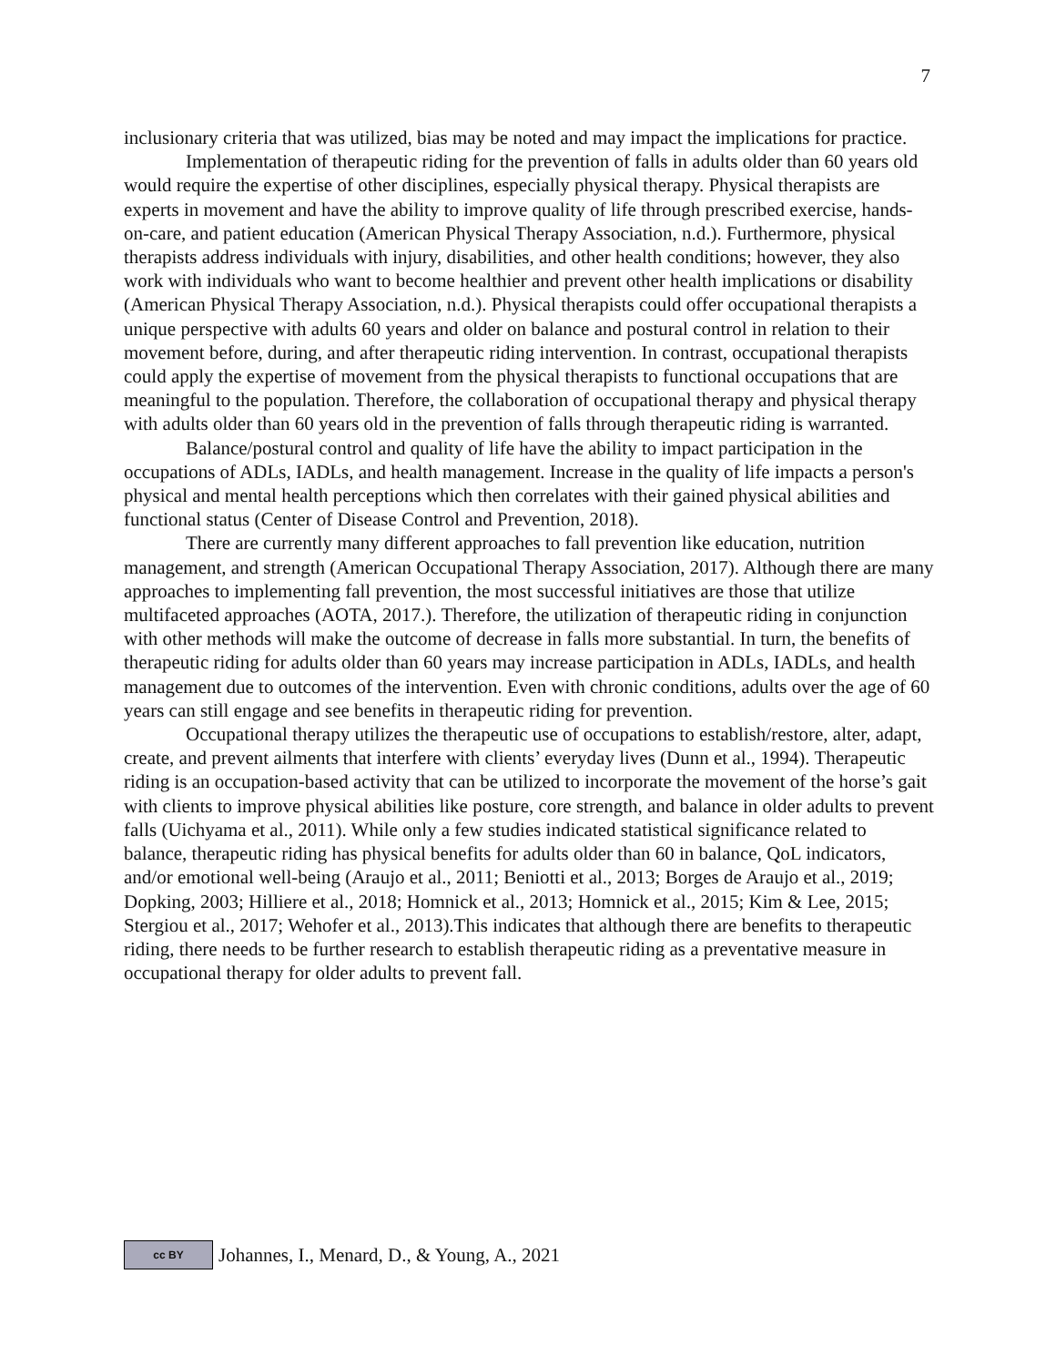7
inclusionary criteria that was utilized, bias may be noted and may impact the implications for practice.
Implementation of therapeutic riding for the prevention of falls in adults older than 60 years old would require the expertise of other disciplines, especially physical therapy. Physical therapists are experts in movement and have the ability to improve quality of life through prescribed exercise, hands-on-care, and patient education (American Physical Therapy Association, n.d.). Furthermore, physical therapists address individuals with injury, disabilities, and other health conditions; however, they also work with individuals who want to become healthier and prevent other health implications or disability (American Physical Therapy Association, n.d.). Physical therapists could offer occupational therapists a unique perspective with adults 60 years and older on balance and postural control in relation to their movement before, during, and after therapeutic riding intervention. In contrast, occupational therapists could apply the expertise of movement from the physical therapists to functional occupations that are meaningful to the population. Therefore, the collaboration of occupational therapy and physical therapy with adults older than 60 years old in the prevention of falls through therapeutic riding is warranted.
Balance/postural control and quality of life have the ability to impact participation in the occupations of ADLs, IADLs, and health management. Increase in the quality of life impacts a person's physical and mental health perceptions which then correlates with their gained physical abilities and functional status (Center of Disease Control and Prevention, 2018).
There are currently many different approaches to fall prevention like education, nutrition management, and strength (American Occupational Therapy Association, 2017). Although there are many approaches to implementing fall prevention, the most successful initiatives are those that utilize multifaceted approaches (AOTA, 2017.). Therefore, the utilization of therapeutic riding in conjunction with other methods will make the outcome of decrease in falls more substantial. In turn, the benefits of therapeutic riding for adults older than 60 years may increase participation in ADLs, IADLs, and health management due to outcomes of the intervention. Even with chronic conditions, adults over the age of 60 years can still engage and see benefits in therapeutic riding for prevention.
Occupational therapy utilizes the therapeutic use of occupations to establish/restore, alter, adapt, create, and prevent ailments that interfere with clients’ everyday lives (Dunn et al., 1994). Therapeutic riding is an occupation-based activity that can be utilized to incorporate the movement of the horse’s gait with clients to improve physical abilities like posture, core strength, and balance in older adults to prevent falls (Uichyama et al., 2011). While only a few studies indicated statistical significance related to balance, therapeutic riding has physical benefits for adults older than 60 in balance, QoL indicators, and/or emotional well-being (Araujo et al., 2011; Beniotti et al., 2013; Borges de Araujo et al., 2019; Dopking, 2003; Hilliere et al., 2018; Homnick et al., 2013; Homnick et al., 2015; Kim & Lee, 2015; Stergiou et al., 2017; Wehofer et al., 2013).This indicates that although there are benefits to therapeutic riding, there needs to be further research to establish therapeutic riding as a preventative measure in occupational therapy for older adults to prevent fall.
cc BY Johannes, I., Menard, D., & Young, A., 2021